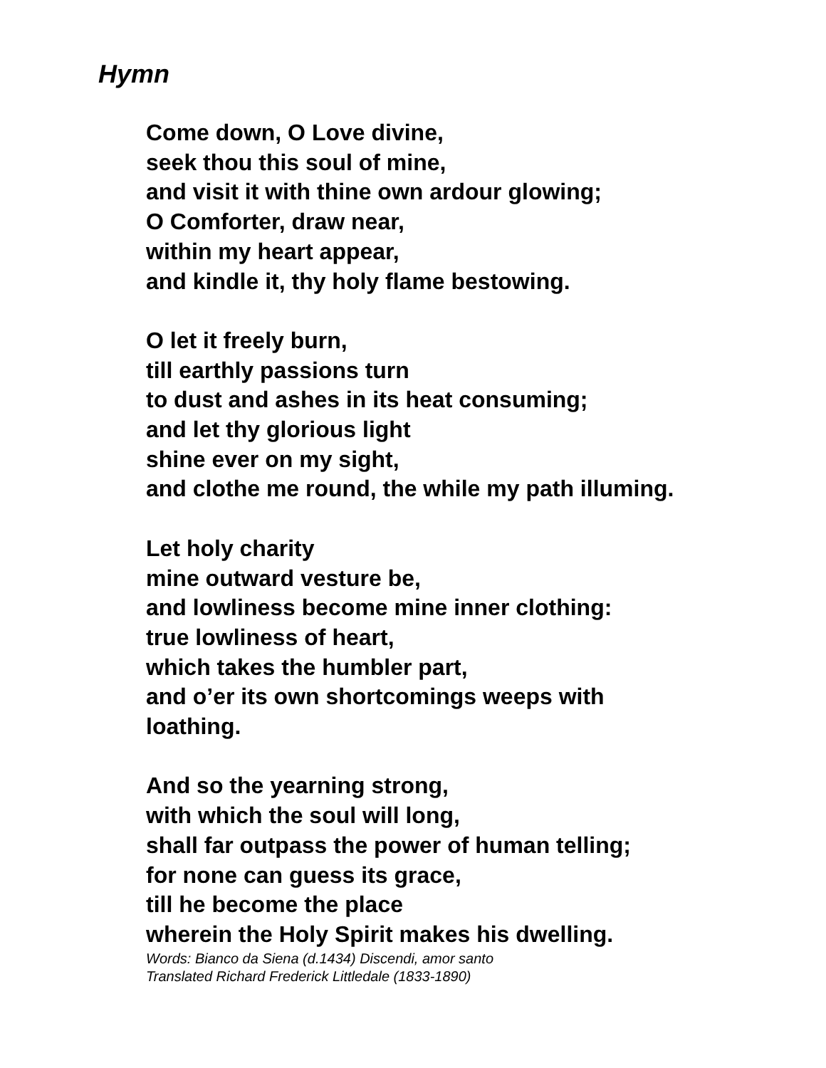Hymn
Come down, O Love divine,
seek thou this soul of mine,
and visit it with thine own ardour glowing;
O Comforter, draw near,
within my heart appear,
and kindle it, thy holy flame bestowing.
O let it freely burn,
till earthly passions turn
to dust and ashes in its heat consuming;
and let thy glorious light
shine ever on my sight,
and clothe me round, the while my path illuming.
Let holy charity
mine outward vesture be,
and lowliness become mine inner clothing:
true lowliness of heart,
which takes the humbler part,
and o’er its own shortcomings weeps with
loathing.
And so the yearning strong,
with which the soul will long,
shall far outpass the power of human telling;
for none can guess its grace,
till he become the place
wherein the Holy Spirit makes his dwelling.
Words: Bianco da Siena (d.1434) Discendi, amor santo
Translated Richard Frederick Littledale (1833-1890)